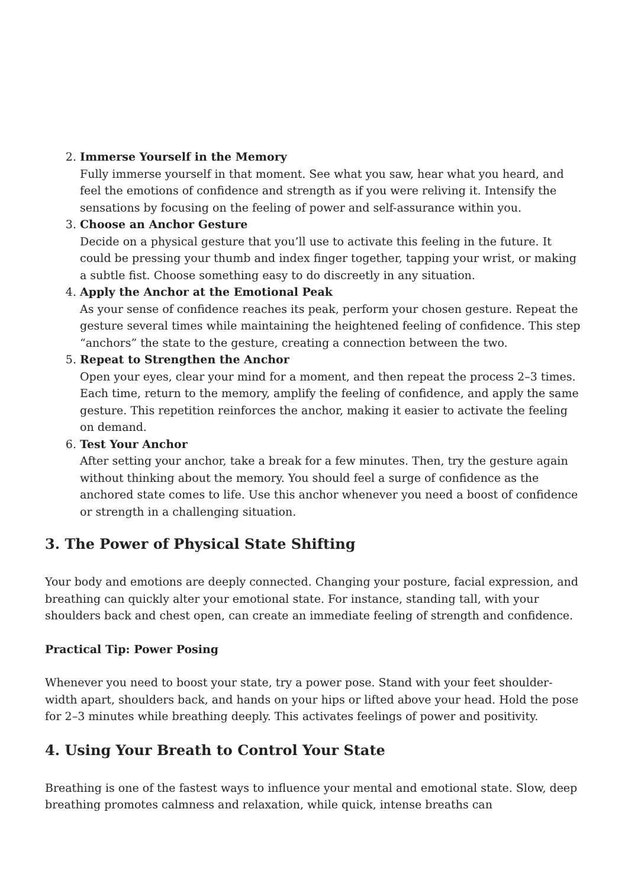2. Immerse Yourself in the Memory
Fully immerse yourself in that moment. See what you saw, hear what you heard, and feel the emotions of confidence and strength as if you were reliving it. Intensify the sensations by focusing on the feeling of power and self-assurance within you.
3. Choose an Anchor Gesture
Decide on a physical gesture that you’ll use to activate this feeling in the future. It could be pressing your thumb and index finger together, tapping your wrist, or making a subtle fist. Choose something easy to do discreetly in any situation.
4. Apply the Anchor at the Emotional Peak
As your sense of confidence reaches its peak, perform your chosen gesture. Repeat the gesture several times while maintaining the heightened feeling of confidence. This step “anchors” the state to the gesture, creating a connection between the two.
5. Repeat to Strengthen the Anchor
Open your eyes, clear your mind for a moment, and then repeat the process 2–3 times. Each time, return to the memory, amplify the feeling of confidence, and apply the same gesture. This repetition reinforces the anchor, making it easier to activate the feeling on demand.
6. Test Your Anchor
After setting your anchor, take a break for a few minutes. Then, try the gesture again without thinking about the memory. You should feel a surge of confidence as the anchored state comes to life. Use this anchor whenever you need a boost of confidence or strength in a challenging situation.
3. The Power of Physical State Shifting
Your body and emotions are deeply connected. Changing your posture, facial expression, and breathing can quickly alter your emotional state. For instance, standing tall, with your shoulders back and chest open, can create an immediate feeling of strength and confidence.
Practical Tip: Power Posing
Whenever you need to boost your state, try a power pose. Stand with your feet shoulder-width apart, shoulders back, and hands on your hips or lifted above your head. Hold the pose for 2–3 minutes while breathing deeply. This activates feelings of power and positivity.
4. Using Your Breath to Control Your State
Breathing is one of the fastest ways to influence your mental and emotional state. Slow, deep breathing promotes calmness and relaxation, while quick, intense breaths can